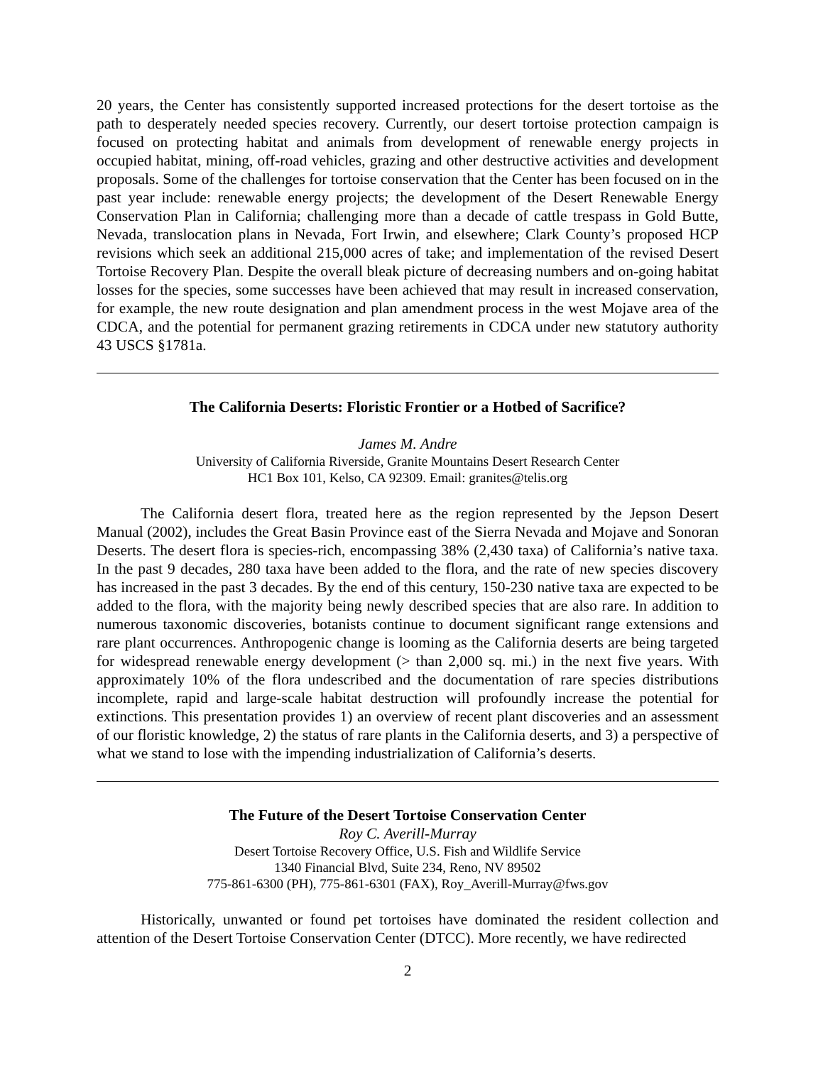20 years, the Center has consistently supported increased protections for the desert tortoise as the path to desperately needed species recovery. Currently, our desert tortoise protection campaign is focused on protecting habitat and animals from development of renewable energy projects in occupied habitat, mining, off-road vehicles, grazing and other destructive activities and development proposals. Some of the challenges for tortoise conservation that the Center has been focused on in the past year include: renewable energy projects; the development of the Desert Renewable Energy Conservation Plan in California; challenging more than a decade of cattle trespass in Gold Butte, Nevada, translocation plans in Nevada, Fort Irwin, and elsewhere; Clark County’s proposed HCP revisions which seek an additional 215,000 acres of take; and implementation of the revised Desert Tortoise Recovery Plan. Despite the overall bleak picture of decreasing numbers and on-going habitat losses for the species, some successes have been achieved that may result in increased conservation, for example, the new route designation and plan amendment process in the west Mojave area of the CDCA, and the potential for permanent grazing retirements in CDCA under new statutory authority 43 USCS §1781a.
The California Deserts: Floristic Frontier or a Hotbed of Sacrifice?
James M. Andre
University of California Riverside, Granite Mountains Desert Research Center
HC1 Box 101, Kelso, CA 92309. Email: granites@telis.org
The California desert flora, treated here as the region represented by the Jepson Desert Manual (2002), includes the Great Basin Province east of the Sierra Nevada and Mojave and Sonoran Deserts. The desert flora is species-rich, encompassing 38% (2,430 taxa) of California’s native taxa. In the past 9 decades, 280 taxa have been added to the flora, and the rate of new species discovery has increased in the past 3 decades. By the end of this century, 150-230 native taxa are expected to be added to the flora, with the majority being newly described species that are also rare. In addition to numerous taxonomic discoveries, botanists continue to document significant range extensions and rare plant occurrences. Anthropogenic change is looming as the California deserts are being targeted for widespread renewable energy development (> than 2,000 sq. mi.) in the next five years. With approximately 10% of the flora undescribed and the documentation of rare species distributions incomplete, rapid and large-scale habitat destruction will profoundly increase the potential for extinctions. This presentation provides 1) an overview of recent plant discoveries and an assessment of our floristic knowledge, 2) the status of rare plants in the California deserts, and 3) a perspective of what we stand to lose with the impending industrialization of California’s deserts.
The Future of the Desert Tortoise Conservation Center
Roy C. Averill-Murray
Desert Tortoise Recovery Office, U.S. Fish and Wildlife Service
1340 Financial Blvd, Suite 234, Reno, NV 89502
775-861-6300 (PH), 775-861-6301 (FAX), Roy_Averill-Murray@fws.gov
Historically, unwanted or found pet tortoises have dominated the resident collection and attention of the Desert Tortoise Conservation Center (DTCC). More recently, we have redirected
2